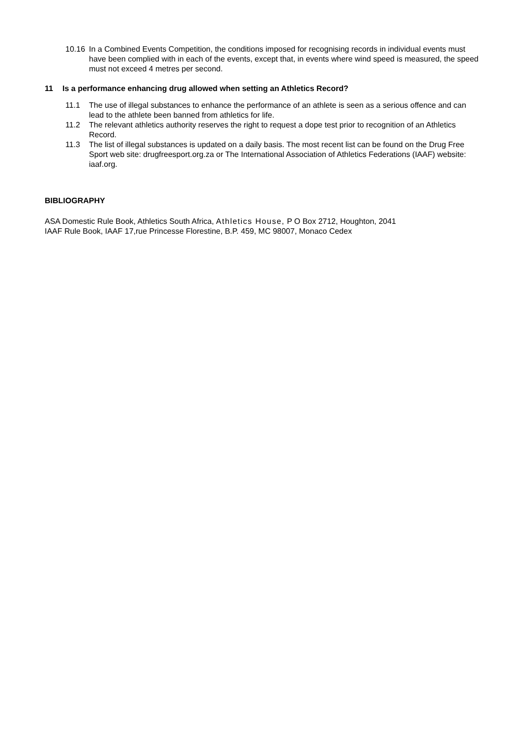10.16 In a Combined Events Competition, the conditions imposed for recognising records in individual events must have been complied with in each of the events, except that, in events where wind speed is measured, the speed must not exceed 4 metres per second.
11 Is a performance enhancing drug allowed when setting an Athletics Record?
11.1 The use of illegal substances to enhance the performance of an athlete is seen as a serious offence and can lead to the athlete been banned from athletics for life.
11.2 The relevant athletics authority reserves the right to request a dope test prior to recognition of an Athletics Record.
11.3 The list of illegal substances is updated on a daily basis. The most recent list can be found on the Drug Free Sport web site: drugfreesport.org.za or The International Association of Athletics Federations (IAAF) website: iaaf.org.
BIBLIOGRAPHY
ASA Domestic Rule Book, Athletics South Africa, Athletics House, P O Box 2712, Houghton, 2041
IAAF Rule Book, IAAF 17,rue Princesse Florestine, B.P. 459, MC 98007, Monaco Cedex